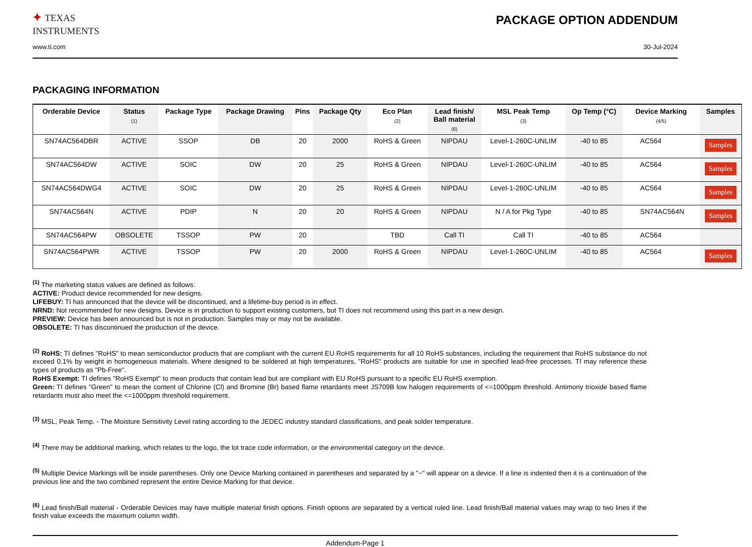✦ TEXAS
INSTRUMENTS
PACKAGE OPTION ADDENDUM
www.ti.com 30-Jul-2024
PACKAGING INFORMATION
| Orderable Device | Status (1) | Package Type | Package Drawing | Pins | Package Qty | Eco Plan (2) | Lead finish/ Ball material (6) | MSL Peak Temp (3) | Op Temp (°C) | Device Marking (4/5) | Samples |
| --- | --- | --- | --- | --- | --- | --- | --- | --- | --- | --- | --- |
| SN74AC564DBR | ACTIVE | SSOP | DB | 20 | 2000 | RoHS & Green | NIPDAU | Level-1-260C-UNLIM | -40 to 85 | AC564 | Samples |
| SN74AC564DW | ACTIVE | SOIC | DW | 20 | 25 | RoHS & Green | NIPDAU | Level-1-260C-UNLIM | -40 to 85 | AC564 | Samples |
| SN74AC564DWG4 | ACTIVE | SOIC | DW | 20 | 25 | RoHS & Green | NIPDAU | Level-1-260C-UNLIM | -40 to 85 | AC564 | Samples |
| SN74AC564N | ACTIVE | PDIP | N | 20 | 20 | RoHS & Green | NIPDAU | N / A for Pkg Type | -40 to 85 | SN74AC564N | Samples |
| SN74AC564PW | OBSOLETE | TSSOP | PW | 20 | | TBD | Call TI | Call TI | -40 to 85 | AC564 | |
| SN74AC564PWR | ACTIVE | TSSOP | PW | 20 | 2000 | RoHS & Green | NIPDAU | Level-1-260C-UNLIM | -40 to 85 | AC564 | Samples |
<sup>(1)</sup> The marketing status values are defined as follows:
ACTIVE: Product device recommended for new designs.
LIFEBUY: TI has announced that the device will be discontinued, and a lifetime-buy period is in effect.
NRND: Not recommended for new designs. Device is in production to support existing customers, but TI does not recommend using this part in a new design.
PREVIEW: Device has been announced but is not in production. Samples may or may not be available.
OBSOLETE: TI has discontinued the production of the device.
<sup>(2)</sup> RoHS: TI defines "RoHS" to mean semiconductor products that are compliant with the current EU RoHS requirements for all 10 RoHS substances, including the requirement that RoHS substance do not exceed 0.1% by weight in homogeneous materials. Where designed to be soldered at high temperatures, "RoHS" products are suitable for use in specified lead-free processes. TI may reference these types of products as "Pb-Free".
RoHS Exempt: TI defines "RoHS Exempt" to mean products that contain lead but are compliant with EU RoHS pursuant to a specific EU RoHS exemption.
Green: TI defines "Green" to mean the content of Chlorine (Cl) and Bromine (Br) based flame retardants meet JS709B low halogen requirements of <=1000ppm threshold. Antimony trioxide based flame retardants must also meet the <=1000ppm threshold requirement.
<sup>(3)</sup> MSL, Peak Temp. - The Moisture Sensitivity Level rating according to the JEDEC industry standard classifications, and peak solder temperature.
<sup>(4)</sup> There may be additional marking, which relates to the logo, the lot trace code information, or the environmental category on the device.
<sup>(5)</sup> Multiple Device Markings will be inside parentheses. Only one Device Marking contained in parentheses and separated by a "~" will appear on a device. If a line is indented then it is a continuation of the previous line and the two combined represent the entire Device Marking for that device.
<sup>(6)</sup> Lead finish/Ball material - Orderable Devices may have multiple material finish options. Finish options are separated by a vertical ruled line. Lead finish/Ball material values may wrap to two lines if the finish value exceeds the maximum column width.
Addendum-Page 1